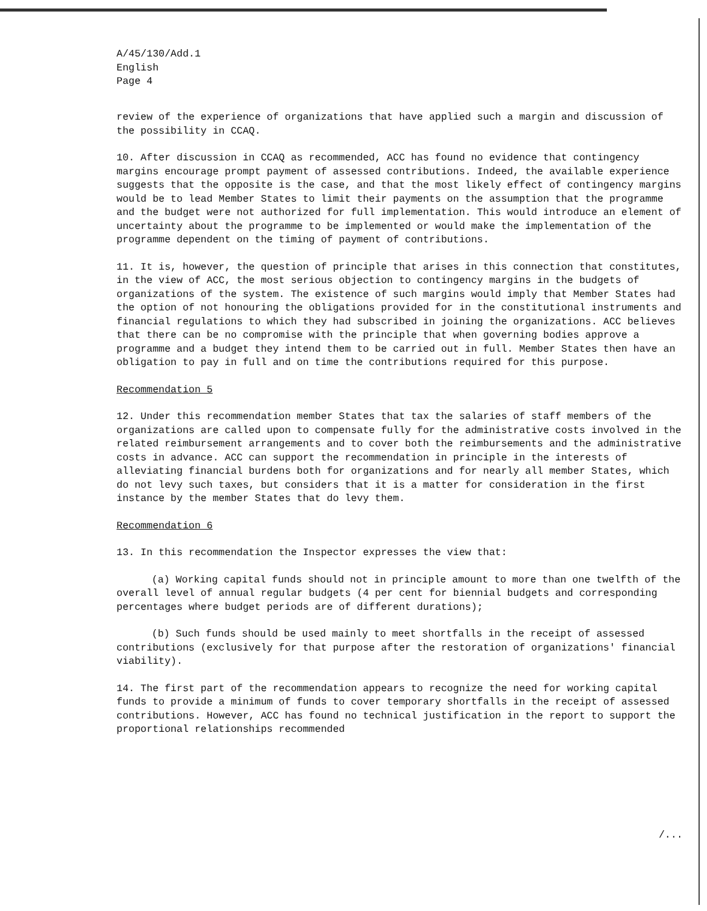A/45/130/Add.1
English
Page 4
review of the experience of organizations that have applied such a margin and discussion of the possibility in CCAQ.
10. After discussion in CCAQ as recommended, ACC has found no evidence that contingency margins encourage prompt payment of assessed contributions. Indeed, the available experience suggests that the opposite is the case, and that the most likely effect of contingency margins would be to lead Member States to limit their payments on the assumption that the programme and the budget were not authorized for full implementation. This would introduce an element of uncertainty about the programme to be implemented or would make the implementation of the programme dependent on the timing of payment of contributions.
11. It is, however, the question of principle that arises in this connection that constitutes, in the view of ACC, the most serious objection to contingency margins in the budgets of organizations of the system. The existence of such margins would imply that Member States had the option of not honouring the obligations provided for in the constitutional instruments and financial regulations to which they had subscribed in joining the organizations. ACC believes that there can be no compromise with the principle that when governing bodies approve a programme and a budget they intend them to be carried out in full. Member States then have an obligation to pay in full and on time the contributions required for this purpose.
Recommendation 5
12. Under this recommendation member States that tax the salaries of staff members of the organizations are called upon to compensate fully for the administrative costs involved in the related reimbursement arrangements and to cover both the reimbursements and the administrative costs in advance. ACC can support the recommendation in principle in the interests of alleviating financial burdens both for organizations and for nearly all member States, which do not levy such taxes, but considers that it is a matter for consideration in the first instance by the member States that do levy them.
Recommendation 6
13. In this recommendation the Inspector expresses the view that:
(a) Working capital funds should not in principle amount to more than one twelfth of the overall level of annual regular budgets (4 per cent for biennial budgets and corresponding percentages where budget periods are of different durations);
(b) Such funds should be used mainly to meet shortfalls in the receipt of assessed contributions (exclusively for that purpose after the restoration of organizations' financial viability).
14. The first part of the recommendation appears to recognize the need for working capital funds to provide a minimum of funds to cover temporary shortfalls in the receipt of assessed contributions. However, ACC has found no technical justification in the report to support the proportional relationships recommended
/...